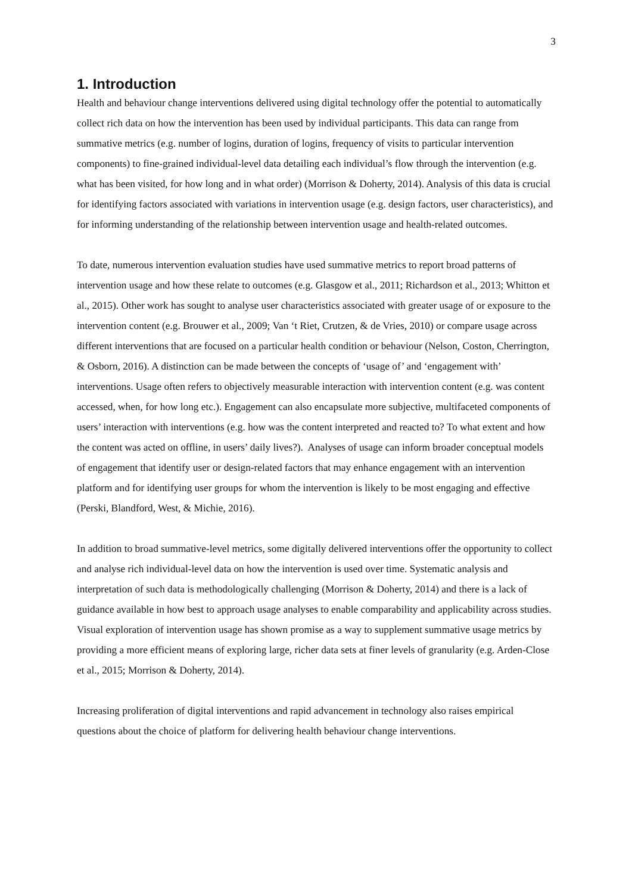3
1. Introduction
Health and behaviour change interventions delivered using digital technology offer the potential to automatically collect rich data on how the intervention has been used by individual participants. This data can range from summative metrics (e.g. number of logins, duration of logins, frequency of visits to particular intervention components) to fine-grained individual-level data detailing each individual’s flow through the intervention (e.g. what has been visited, for how long and in what order) (Morrison & Doherty, 2014). Analysis of this data is crucial for identifying factors associated with variations in intervention usage (e.g. design factors, user characteristics), and for informing understanding of the relationship between intervention usage and health-related outcomes.
To date, numerous intervention evaluation studies have used summative metrics to report broad patterns of intervention usage and how these relate to outcomes (e.g. Glasgow et al., 2011; Richardson et al., 2013; Whitton et al., 2015). Other work has sought to analyse user characteristics associated with greater usage of or exposure to the intervention content (e.g. Brouwer et al., 2009; Van ‘t Riet, Crutzen, & de Vries, 2010) or compare usage across different interventions that are focused on a particular health condition or behaviour (Nelson, Coston, Cherrington, & Osborn, 2016). A distinction can be made between the concepts of ‘usage of’ and ‘engagement with’ interventions. Usage often refers to objectively measurable interaction with intervention content (e.g. was content accessed, when, for how long etc.). Engagement can also encapsulate more subjective, multifaceted components of users’ interaction with interventions (e.g. how was the content interpreted and reacted to? To what extent and how the content was acted on offline, in users’ daily lives?). Analyses of usage can inform broader conceptual models of engagement that identify user or design-related factors that may enhance engagement with an intervention platform and for identifying user groups for whom the intervention is likely to be most engaging and effective (Perski, Blandford, West, & Michie, 2016).
In addition to broad summative-level metrics, some digitally delivered interventions offer the opportunity to collect and analyse rich individual-level data on how the intervention is used over time. Systematic analysis and interpretation of such data is methodologically challenging (Morrison & Doherty, 2014) and there is a lack of guidance available in how best to approach usage analyses to enable comparability and applicability across studies. Visual exploration of intervention usage has shown promise as a way to supplement summative usage metrics by providing a more efficient means of exploring large, richer data sets at finer levels of granularity (e.g. Arden-Close et al., 2015; Morrison & Doherty, 2014).
Increasing proliferation of digital interventions and rapid advancement in technology also raises empirical questions about the choice of platform for delivering health behaviour change interventions.